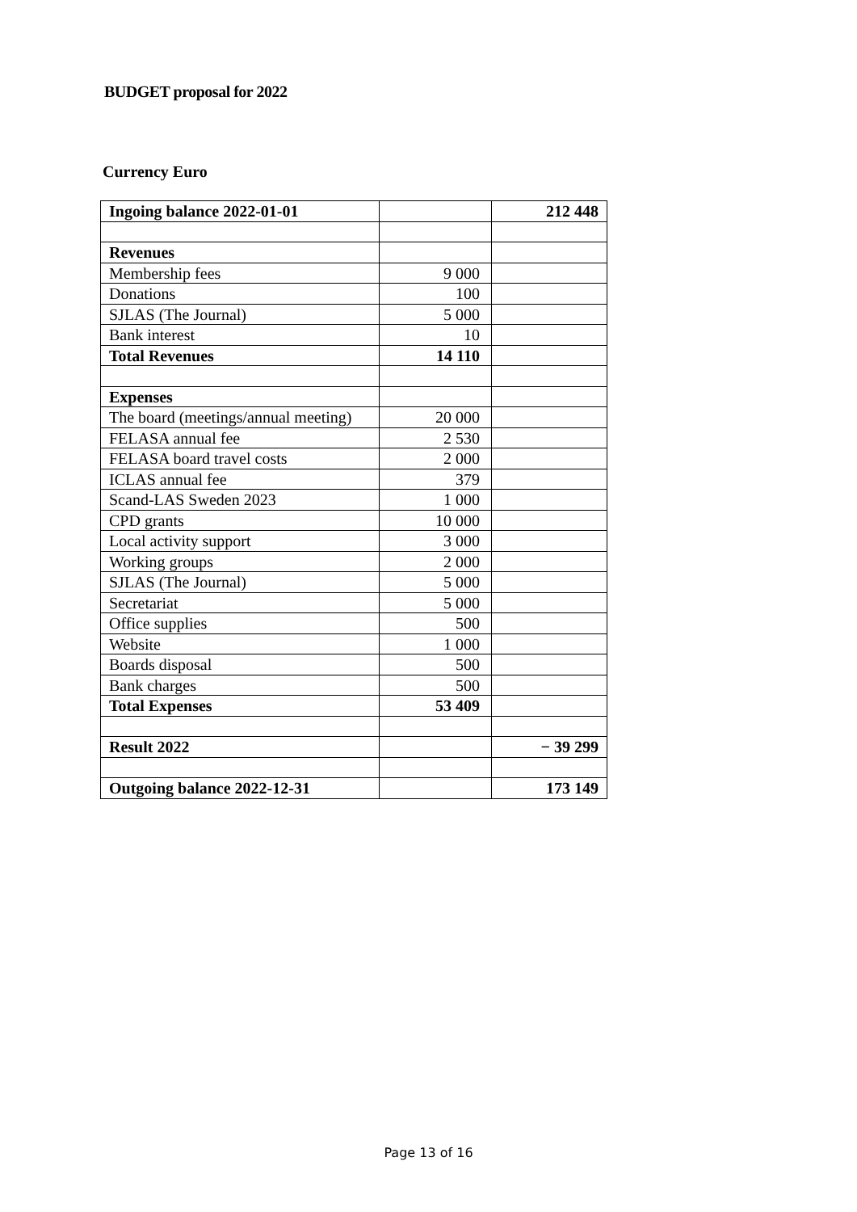BUDGET proposal for 2022
Currency Euro
| Ingoing balance 2022-01-01 | | 212 448 |
| Revenues | | |
| Membership fees | 9 000 | |
| Donations | 100 | |
| SJLAS (The Journal) | 5 000 | |
| Bank interest | 10 | |
| Total Revenues | 14 110 | |
| Expenses | | |
| The board (meetings/annual meeting) | 20 000 | |
| FELASA annual fee | 2 530 | |
| FELASA board travel costs | 2 000 | |
| ICLAS annual fee | 379 | |
| Scand-LAS Sweden 2023 | 1 000 | |
| CPD grants | 10 000 | |
| Local activity support | 3 000 | |
| Working groups | 2 000 | |
| SJLAS (The Journal) | 5 000 | |
| Secretariat | 5 000 | |
| Office supplies | 500 | |
| Website | 1 000 | |
| Boards disposal | 500 | |
| Bank charges | 500 | |
| Total Expenses | 53 409 | |
| Result 2022 | | − 39 299 |
| Outgoing balance 2022-12-31 | | 173 149 |
Page 13 of 16